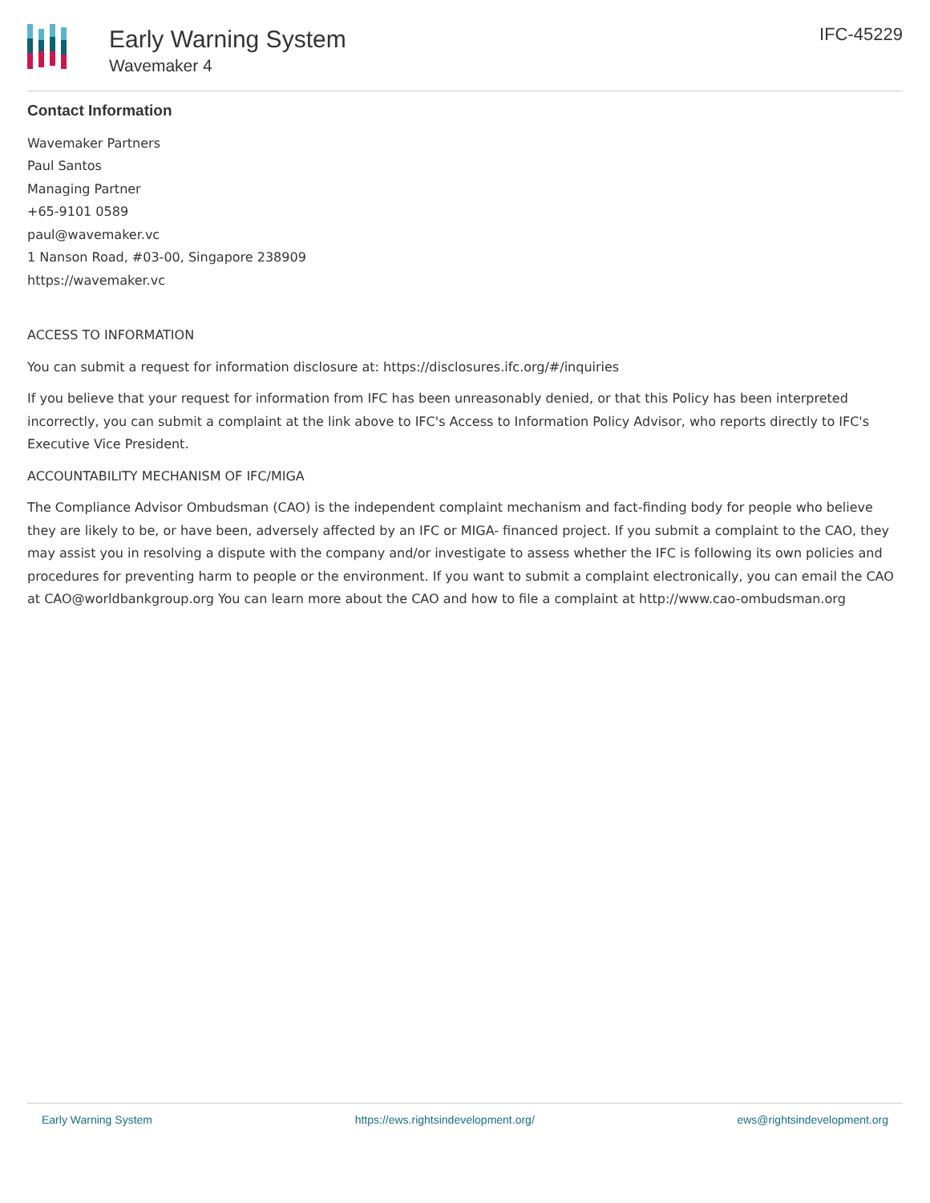Early Warning System
Wavemaker 4
IFC-45229
Contact Information
Wavemaker Partners
Paul Santos
Managing Partner
+65-9101 0589
paul@wavemaker.vc
1 Nanson Road, #03-00, Singapore 238909
https://wavemaker.vc
ACCESS TO INFORMATION
You can submit a request for information disclosure at: https://disclosures.ifc.org/#/inquiries
If you believe that your request for information from IFC has been unreasonably denied, or that this Policy has been interpreted incorrectly, you can submit a complaint at the link above to IFC's Access to Information Policy Advisor, who reports directly to IFC's Executive Vice President.
ACCOUNTABILITY MECHANISM OF IFC/MIGA
The Compliance Advisor Ombudsman (CAO) is the independent complaint mechanism and fact-finding body for people who believe they are likely to be, or have been, adversely affected by an IFC or MIGA- financed project. If you submit a complaint to the CAO, they may assist you in resolving a dispute with the company and/or investigate to assess whether the IFC is following its own policies and procedures for preventing harm to people or the environment. If you want to submit a complaint electronically, you can email the CAO at CAO@worldbankgroup.org You can learn more about the CAO and how to file a complaint at http://www.cao-ombudsman.org
Early Warning System https://ews.rightsindevelopment.org/ ews@rightsindevelopment.org